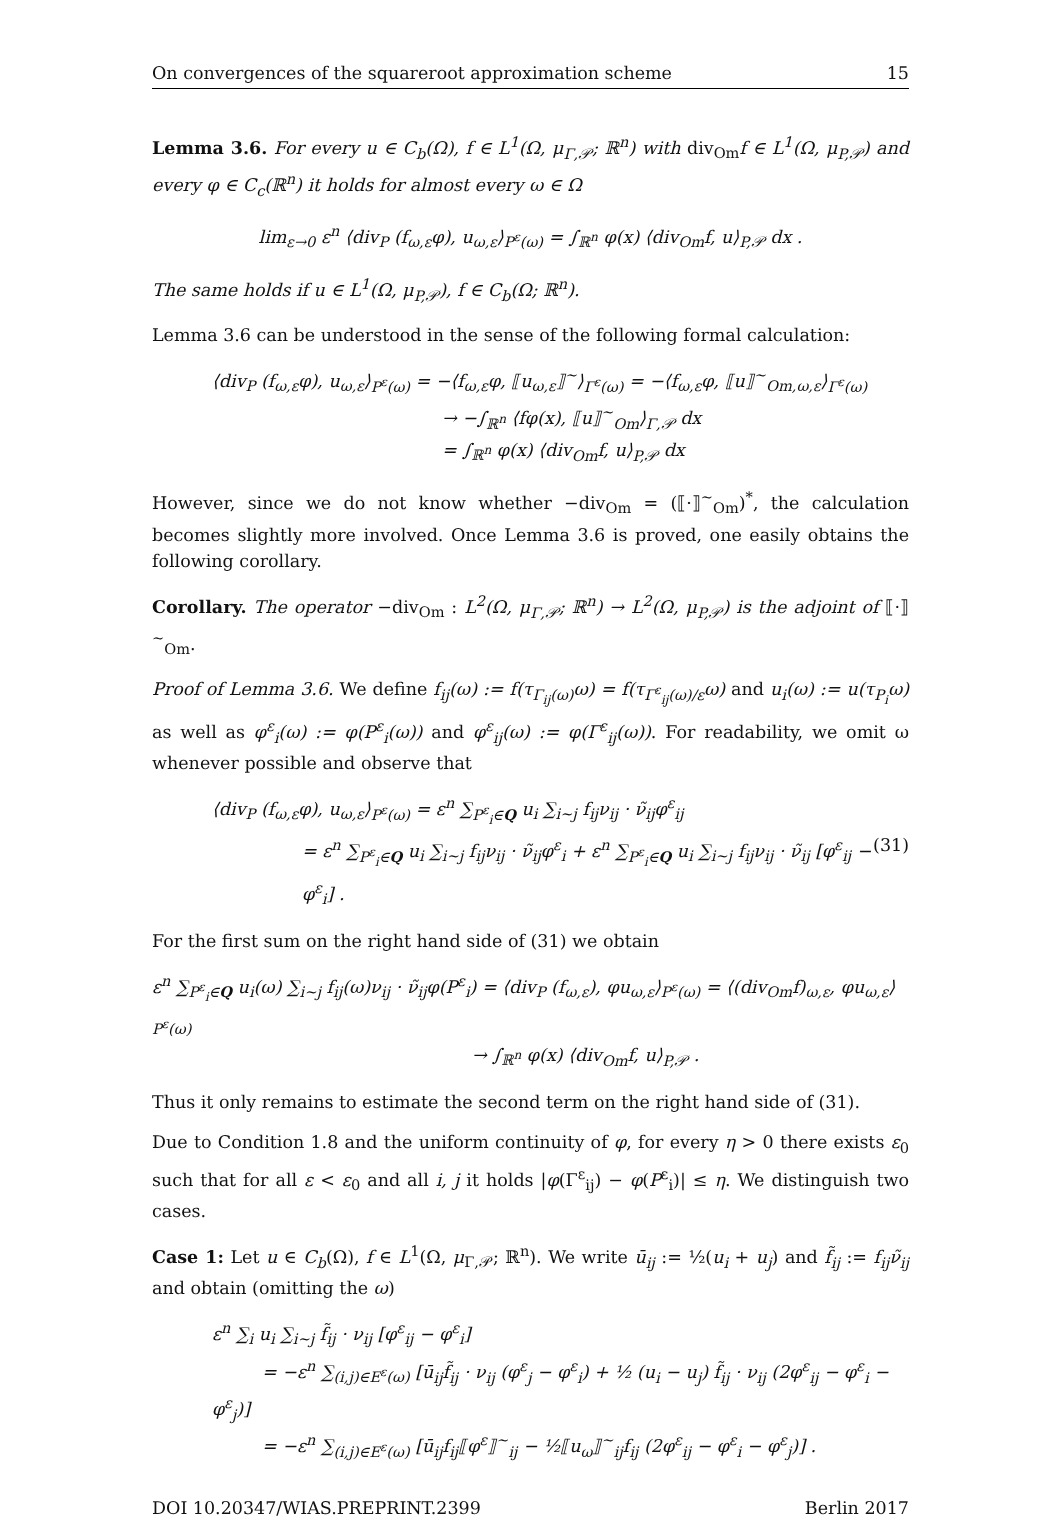On convergences of the squareroot approximation scheme 15
Lemma 3.6. For every u ∈ C<sub>b</sub>(Ω), f ∈ L<sup>1</sup>(Ω, μ<sub>Γ,𝒫</sub>; ℝ<sup>n</sup>) with div<sub>Om</sub>f ∈ L<sup>1</sup>(Ω, μ<sub>P,𝒫</sub>) and every φ ∈ C<sub>c</sub>(ℝ<sup>n</sup>) it holds for almost every ω ∈ Ω
lim<sub>ε→0</sub> ε<sup>n</sup> ⟨div<sub>P</sub> (f<sub>ω,ε</sub>φ), u<sub>ω,ε</sub>⟩<sub>P<sup>ε</sup>(ω)</sub> = ∫<sub>ℝ<sup>n</sup></sub> φ(x) ⟨div<sub>Om</sub>f, u⟩<sub>P,𝒫</sub> dx .
The same holds if u ∈ L<sup>1</sup>(Ω, μ<sub>P,𝒫</sub>), f ∈ C<sub>b</sub>(Ω; ℝ<sup>n</sup>).
Lemma 3.6 can be understood in the sense of the following formal calculation:
⟨div<sub>P</sub> (f<sub>ω,ε</sub>φ), u<sub>ω,ε</sub>⟩<sub>P<sup>ε</sup>(ω)</sub> = −⟨f<sub>ω,ε</sub>φ, ⟦u<sub>ω,ε</sub>⟧<sup>~</sup>⟩<sub>Γ<sup>ε</sup>(ω)</sub> = −⟨f<sub>ω,ε</sub>φ, ⟦u⟧<sup>~</sup><sub>Om,ω,ε</sub>⟩<sub>Γ<sup>ε</sup>(ω)</sub>
→ −∫<sub>ℝ<sup>n</sup></sub> ⟨fφ(x), ⟦u⟧<sup>~</sup><sub>Om</sub>⟩<sub>Γ,𝒫</sub> dx
= ∫<sub>ℝ<sup>n</sup></sub> φ(x) ⟨div<sub>Om</sub>f, u⟩<sub>P,𝒫</sub> dx
However, since we do not know whether −div<sub>Om</sub> = (⟦·⟧<sup>~</sup><sub>Om</sub>)<sup>*</sup>, the calculation becomes slightly more involved. Once Lemma 3.6 is proved, one easily obtains the following corollary.
Corollary. The operator −div<sub>Om</sub> : L<sup>2</sup>(Ω, μ<sub>Γ,𝒫</sub>; ℝ<sup>n</sup>) → L<sup>2</sup>(Ω, μ<sub>P,𝒫</sub>) is the adjoint of ⟦·⟧<sup>~</sup><sub>Om</sub>.
Proof of Lemma 3.6. We define f<sub>ij</sub>(ω) := f(τ<sub>Γ<sub>ij</sub>(ω)</sub>ω) = f(τ<sub>Γ<sup>ε</sup><sub>ij</sub>(ω)/ε</sub>ω) and u<sub>i</sub>(ω) := u(τ<sub>P<sub>i</sub></sub>ω) as well as φ<sup>ε</sup><sub>i</sub>(ω) := φ(P<sup>ε</sup><sub>i</sub>(ω)) and φ<sup>ε</sup><sub>ij</sub>(ω) := φ(Γ<sup>ε</sup><sub>ij</sub>(ω)). For readability, we omit ω whenever possible and observe that
⟨div<sub>P</sub> (f<sub>ω,ε</sub>φ), u<sub>ω,ε</sub>⟩<sub>P<sup>ε</sup>(ω)</sub> = ε<sup>n</sup> ∑<sub>P<sup>ε</sup><sub>i</sub>∈Q</sub> u<sub>i</sub> ∑<sub>i∼j</sub> f<sub>ij</sub>ν<sub>ij</sub> · ν̃<sub>ij</sub>φ<sup>ε</sup><sub>ij</sub>
= ε<sup>n</sup> ∑<sub>P<sup>ε</sup><sub>i</sub>∈Q</sub> u<sub>i</sub> ∑<sub>i∼j</sub> f<sub>ij</sub>ν<sub>ij</sub> · ν̃<sub>ij</sub>φ<sup>ε</sup><sub>i</sub> + ε<sup>n</sup> ∑<sub>P<sup>ε</sup><sub>i</sub>∈Q</sub> u<sub>i</sub> ∑<sub>i∼j</sub> f<sub>ij</sub>ν<sub>ij</sub> · ν̃<sub>ij</sub> [φ<sup>ε</sup><sub>ij</sub> − φ<sup>ε</sup><sub>i</sub>] . (31)
For the first sum on the right hand side of (31) we obtain
ε<sup>n</sup> ∑<sub>P<sup>ε</sup><sub>i</sub>∈Q</sub> u<sub>i</sub>(ω) ∑<sub>i∼j</sub> f<sub>ij</sub>(ω)ν<sub>ij</sub> · ν̃<sub>ij</sub>φ(P<sup>ε</sup><sub>i</sub>) = ⟨div<sub>P</sub> (f<sub>ω,ε</sub>), φu<sub>ω,ε</sub>⟩<sub>P<sup>ε</sup>(ω)</sub> = ⟨(div<sub>Om</sub>f)<sub>ω,ε</sub>, φu<sub>ω,ε</sub>⟩<sub>P<sup>ε</sup>(ω)</sub>
→ ∫<sub>ℝ<sup>n</sup></sub> φ(x) ⟨div<sub>Om</sub>f, u⟩<sub>P,𝒫</sub> .
Thus it only remains to estimate the second term on the right hand side of (31).
Due to Condition 1.8 and the uniform continuity of φ, for every η > 0 there exists ε<sub>0</sub> such that for all ε < ε<sub>0</sub> and all i, j it holds |φ(Γ<sup>ε</sup><sub>ij</sub>) − φ(P<sup>ε</sup><sub>i</sub>)| ≤ η. We distinguish two cases.
Case 1: Let u ∈ C<sub>b</sub>(Ω), f ∈ L<sup>1</sup>(Ω, μ<sub>Γ,𝒫</sub>; ℝ<sup>n</sup>). We write ū<sub>ij</sub> := ½(u<sub>i</sub> + u<sub>j</sub>) and f̃<sub>ij</sub> := f<sub>ij</sub>ν̃<sub>ij</sub> and obtain (omitting the ω)
ε<sup>n</sup> ∑<sub>i</sub> u<sub>i</sub> ∑<sub>i∼j</sub> f̃<sub>ij</sub> · ν<sub>ij</sub> [φ<sup>ε</sup><sub>ij</sub> − φ<sup>ε</sup><sub>i</sub>]
= −ε<sup>n</sup> ∑<sub>(i,j)∈E<sup>ε</sup>(ω)</sub> [ū<sub>ij</sub>f̃<sub>ij</sub> · ν<sub>ij</sub> (φ<sup>ε</sup><sub>j</sub> − φ<sup>ε</sup><sub>i</sub>) + ½ (u<sub>i</sub> − u<sub>j</sub>) f̃<sub>ij</sub> · ν<sub>ij</sub> (2φ<sup>ε</sup><sub>ij</sub> − φ<sup>ε</sup><sub>i</sub> − φ<sup>ε</sup><sub>j</sub>)]
= −ε<sup>n</sup> ∑<sub>(i,j)∈E<sup>ε</sup>(ω)</sub> [ū<sub>ij</sub>f<sub>ij</sub>⟦φ<sup>ε</sup>⟧<sup>~</sup><sub>ij</sub> − ½⟦u<sub>ω</sub>⟧<sup>~</sup><sub>ij</sub>f<sub>ij</sub> (2φ<sup>ε</sup><sub>ij</sub> − φ<sup>ε</sup><sub>i</sub> − φ<sup>ε</sup><sub>j</sub>)] .
DOI 10.20347/WIAS.PREPRINT.2399 Berlin 2017